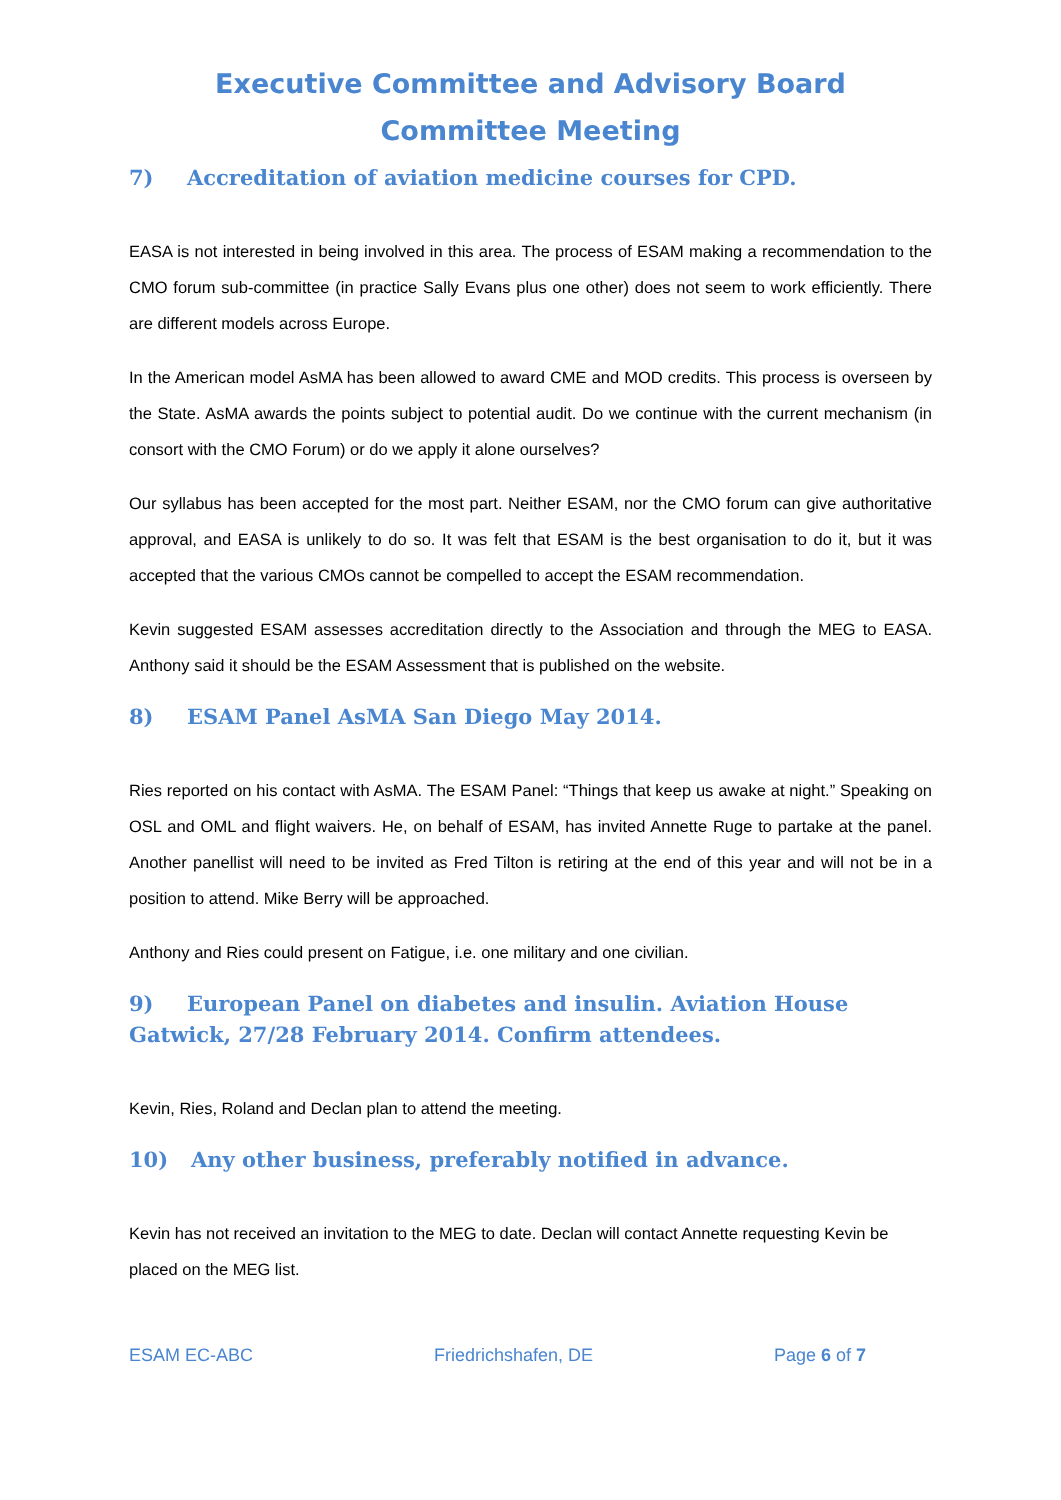Executive Committee and Advisory Board Committee Meeting
7) Accreditation of aviation medicine courses for CPD.
EASA is not interested in being involved in this area. The process of ESAM making a recommendation to the CMO forum sub-committee (in practice Sally Evans plus one other) does not seem to work efficiently. There are different models across Europe.
In the American model AsMA has been allowed to award CME and MOD credits. This process is overseen by the State. AsMA awards the points subject to potential audit. Do we continue with the current mechanism (in consort with the CMO Forum) or do we apply it alone ourselves?
Our syllabus has been accepted for the most part. Neither ESAM, nor the CMO forum can give authoritative approval, and EASA is unlikely to do so. It was felt that ESAM is the best organisation to do it, but it was accepted that the various CMOs cannot be compelled to accept the ESAM recommendation.
Kevin suggested ESAM assesses accreditation directly to the Association and through the MEG to EASA. Anthony said it should be the ESAM Assessment that is published on the website.
8) ESAM Panel AsMA San Diego May 2014.
Ries reported on his contact with AsMA. The ESAM Panel: “Things that keep us awake at night.” Speaking on OSL and OML and flight waivers. He, on behalf of ESAM, has invited Annette Ruge to partake at the panel. Another panellist will need to be invited as Fred Tilton is retiring at the end of this year and will not be in a position to attend. Mike Berry will be approached.
Anthony and Ries could present on Fatigue, i.e. one military and one civilian.
9) European Panel on diabetes and insulin. Aviation House Gatwick, 27/28 February 2014. Confirm attendees.
Kevin, Ries, Roland and Declan plan to attend the meeting.
10) Any other business, preferably notified in advance.
Kevin has not received an invitation to the MEG to date. Declan will contact Annette requesting Kevin be placed on the MEG list.
ESAM EC-ABC Friedrichshafen, DE Page 6 of 7